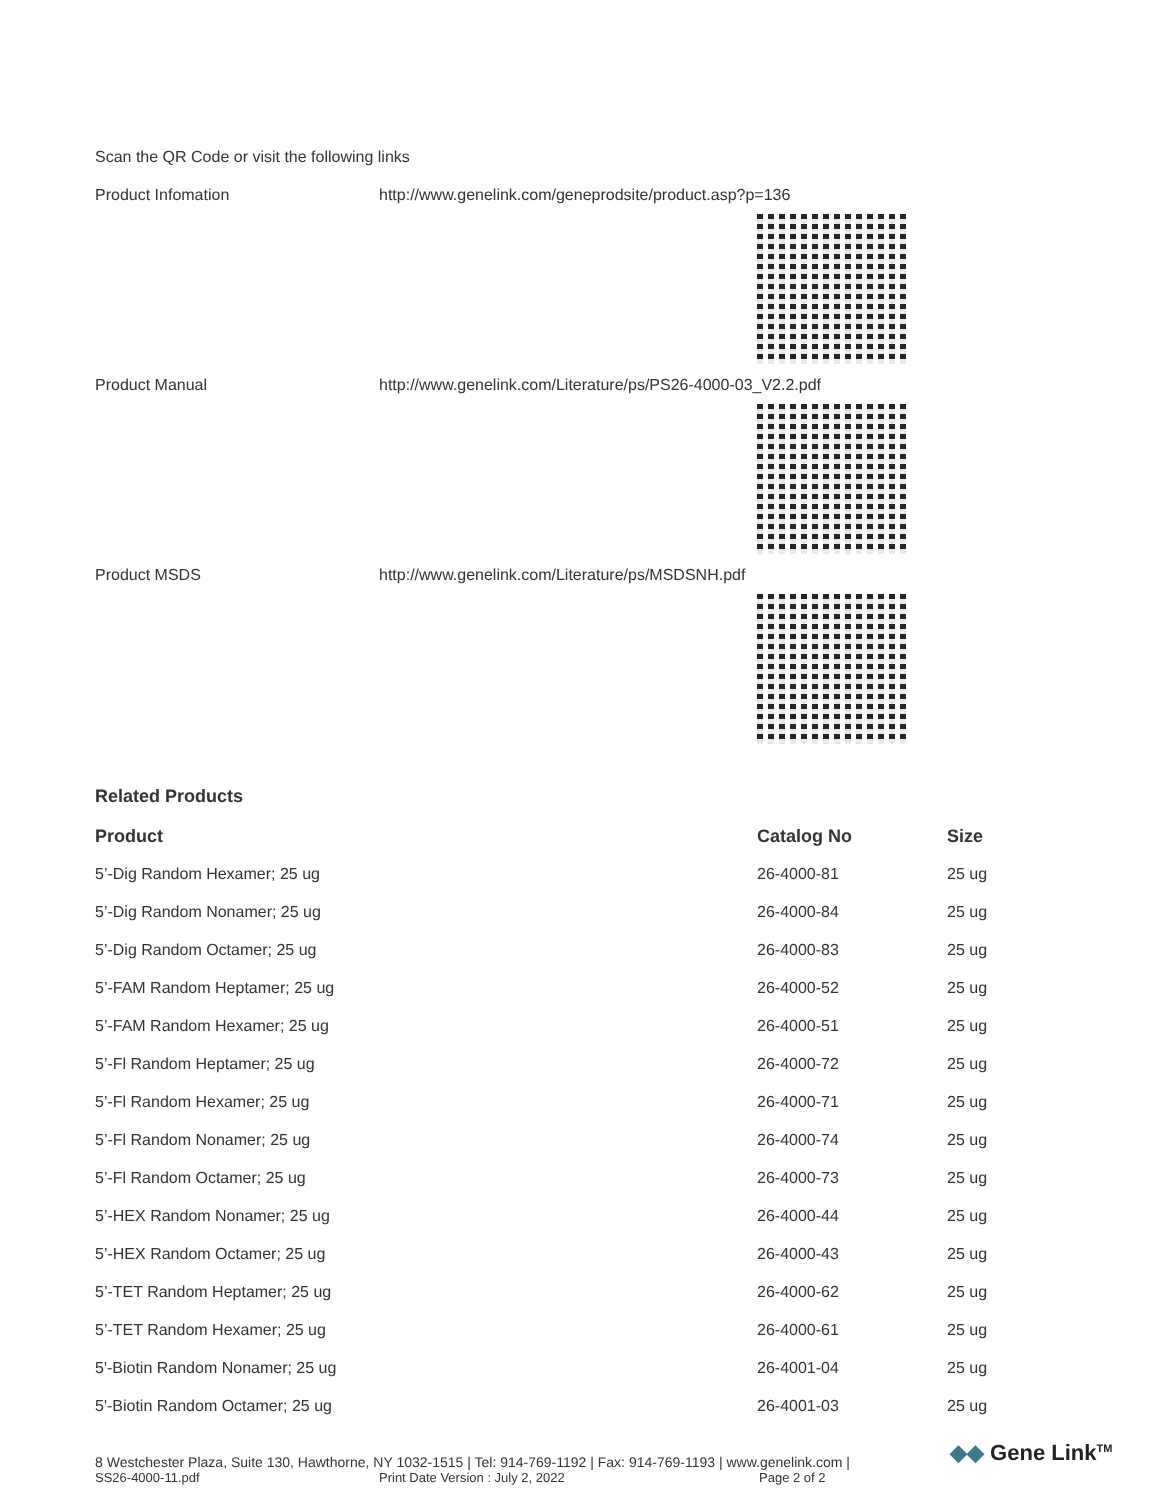Scan the QR Code or visit the following links
Product Infomation http://www.genelink.com/geneprodsite/product.asp?p=136
Product Manual http://www.genelink.com/Literature/ps/PS26-4000-03_V2.2.pdf
Product MSDS http://www.genelink.com/Literature/ps/MSDSNH.pdf
Related Products
| Product | Catalog No | Size |
| --- | --- | --- |
| 5’-Dig Random Hexamer; 25 ug | 26-4000-81 | 25 ug |
| 5’-Dig Random Nonamer; 25 ug | 26-4000-84 | 25 ug |
| 5’-Dig Random Octamer; 25 ug | 26-4000-83 | 25 ug |
| 5’-FAM Random Heptamer; 25 ug | 26-4000-52 | 25 ug |
| 5’-FAM Random Hexamer; 25 ug | 26-4000-51 | 25 ug |
| 5’-Fl Random Heptamer; 25 ug | 26-4000-72 | 25 ug |
| 5’-Fl Random Hexamer; 25 ug | 26-4000-71 | 25 ug |
| 5’-Fl Random Nonamer; 25 ug | 26-4000-74 | 25 ug |
| 5’-Fl Random Octamer; 25 ug | 26-4000-73 | 25 ug |
| 5’-HEX Random Nonamer; 25 ug | 26-4000-44 | 25 ug |
| 5’-HEX Random Octamer; 25 ug | 26-4000-43 | 25 ug |
| 5’-TET Random Heptamer; 25 ug | 26-4000-62 | 25 ug |
| 5’-TET Random Hexamer; 25 ug | 26-4000-61 | 25 ug |
| 5'-Biotin Random Nonamer; 25 ug | 26-4001-04 | 25 ug |
| 5'-Biotin Random Octamer; 25 ug | 26-4001-03 | 25 ug |
8 Westchester Plaza, Suite 130, Hawthorne, NY 1032-1515 | Tel: 914-769-1192 | Fax: 914-769-1193 | www.genelink.com |
SS26-4000-11.pdf Print Date Version : July 2, 2022 Page 2 of 2
◆◆ Gene Link<sup>TM</sup>